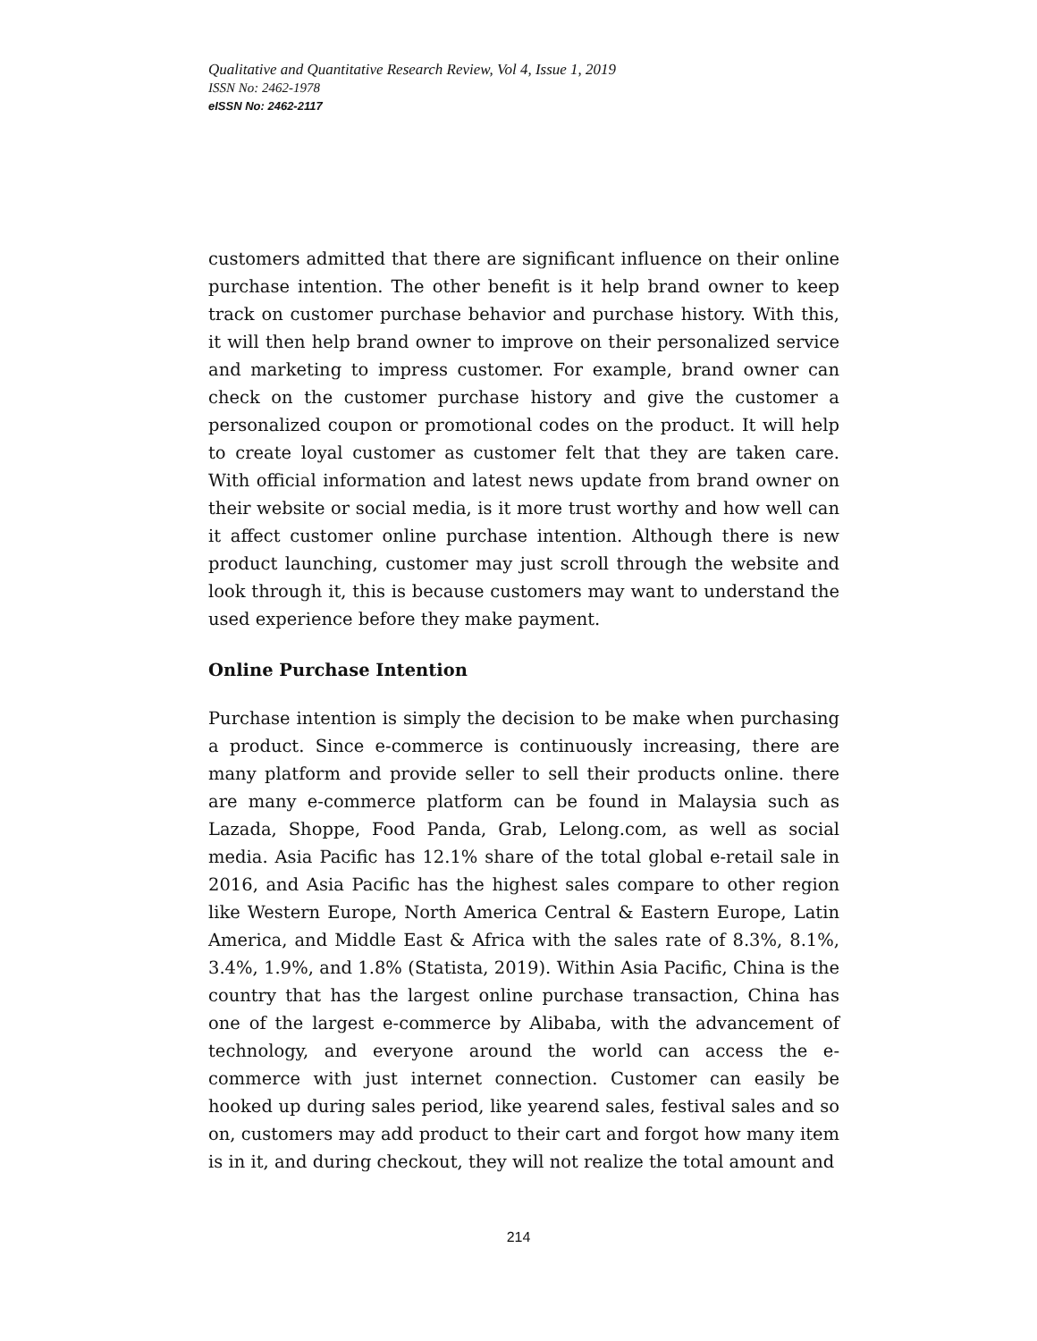Qualitative and Quantitative Research Review, Vol 4, Issue 1, 2019
ISSN No: 2462-1978
eISSN No: 2462-2117
customers admitted that there are significant influence on their online purchase intention. The other benefit is it help brand owner to keep track on customer purchase behavior and purchase history. With this, it will then help brand owner to improve on their personalized service and marketing to impress customer. For example, brand owner can check on the customer purchase history and give the customer a personalized coupon or promotional codes on the product. It will help to create loyal customer as customer felt that they are taken care. With official information and latest news update from brand owner on their website or social media, is it more trust worthy and how well can it affect customer online purchase intention. Although there is new product launching, customer may just scroll through the website and look through it, this is because customers may want to understand the used experience before they make payment.
Online Purchase Intention
Purchase intention is simply the decision to be make when purchasing a product. Since e-commerce is continuously increasing, there are many platform and provide seller to sell their products online. there are many e-commerce platform can be found in Malaysia such as Lazada, Shoppe, Food Panda, Grab, Lelong.com, as well as social media. Asia Pacific has 12.1% share of the total global e-retail sale in 2016, and Asia Pacific has the highest sales compare to other region like Western Europe, North America Central & Eastern Europe, Latin America, and Middle East & Africa with the sales rate of 8.3%, 8.1%, 3.4%, 1.9%, and 1.8% (Statista, 2019). Within Asia Pacific, China is the country that has the largest online purchase transaction, China has one of the largest e-commerce by Alibaba, with the advancement of technology, and everyone around the world can access the e-commerce with just internet connection. Customer can easily be hooked up during sales period, like yearend sales, festival sales and so on, customers may add product to their cart and forgot how many item is in it, and during checkout, they will not realize the total amount and
214